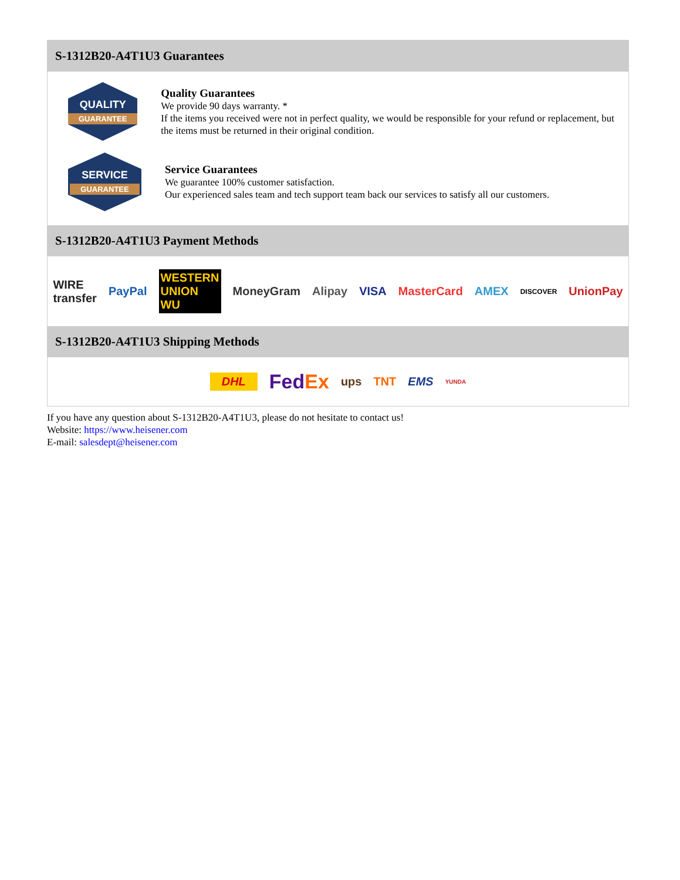S-1312B20-A4T1U3 Guarantees
QUALITY
GUARANTEE
Quality Guarantees
We provide 90 days warranty. *
If the items you received were not in perfect quality, we would be responsible for your refund or replacement, but the items must be returned in their original condition.
SERVICE
GUARANTEE
Service Guarantees
We guarantee 100% customer satisfaction.
Our experienced sales team and tech support team back our services to satisfy all our customers.
S-1312B20-A4T1U3 Payment Methods
WIRE transfer PayPal WESTERN UNION WU MoneyGram Alipay VISA MasterCard AMEX DISCOVER UnionPay
S-1312B20-A4T1U3 Shipping Methods
DHL FedEx ups TNT EMS YUNDA
If you have any question about S-1312B20-A4T1U3, please do not hesitate to contact us!
Website: https://www.heisener.com
E-mail: salesdept@heisener.com